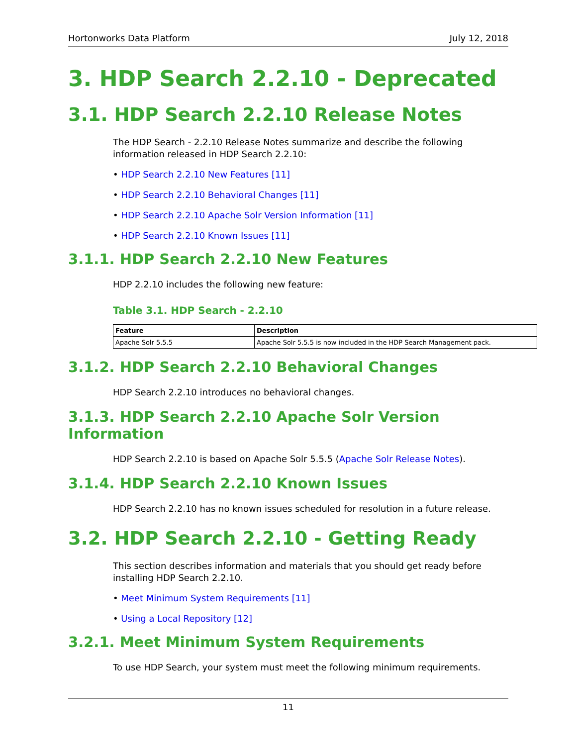Hortonworks Data Platform July 12, 2018
3. HDP Search 2.2.10 - Deprecated
3.1. HDP Search 2.2.10 Release Notes
The HDP Search - 2.2.10 Release Notes summarize and describe the following information released in HDP Search 2.2.10:
• HDP Search 2.2.10 New Features [11]
• HDP Search 2.2.10 Behavioral Changes [11]
• HDP Search 2.2.10 Apache Solr Version Information [11]
• HDP Search 2.2.10 Known Issues [11]
3.1.1. HDP Search 2.2.10 New Features
HDP 2.2.10 includes the following new feature:
Table 3.1. HDP Search - 2.2.10
| Feature | Description |
| --- | --- |
| Apache Solr 5.5.5 | Apache Solr 5.5.5 is now included in the HDP Search Management pack. |
3.1.2. HDP Search 2.2.10 Behavioral Changes
HDP Search 2.2.10 introduces no behavioral changes.
3.1.3. HDP Search 2.2.10 Apache Solr Version Information
HDP Search 2.2.10 is based on Apache Solr 5.5.5 (Apache Solr Release Notes).
3.1.4. HDP Search 2.2.10 Known Issues
HDP Search 2.2.10 has no known issues scheduled for resolution in a future release.
3.2. HDP Search 2.2.10 - Getting Ready
This section describes information and materials that you should get ready before installing HDP Search 2.2.10.
• Meet Minimum System Requirements [11]
• Using a Local Repository [12]
3.2.1. Meet Minimum System Requirements
To use HDP Search, your system must meet the following minimum requirements.
11